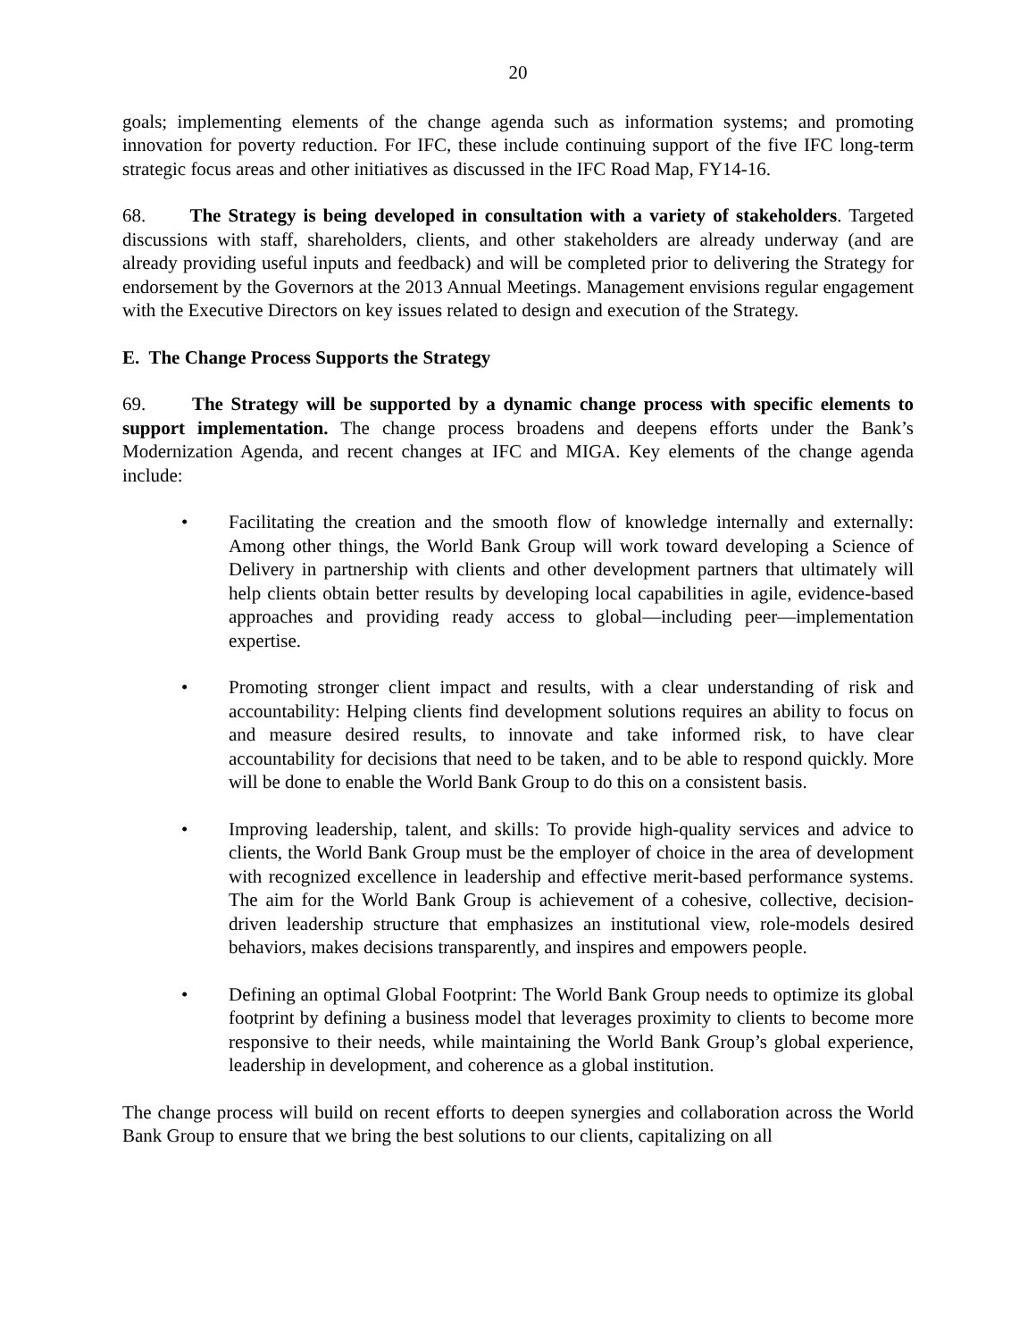20
goals; implementing elements of the change agenda such as information systems; and promoting innovation for poverty reduction. For IFC, these include continuing support of the five IFC long-term strategic focus areas and other initiatives as discussed in the IFC Road Map, FY14-16.
68. The Strategy is being developed in consultation with a variety of stakeholders. Targeted discussions with staff, shareholders, clients, and other stakeholders are already underway (and are already providing useful inputs and feedback) and will be completed prior to delivering the Strategy for endorsement by the Governors at the 2013 Annual Meetings. Management envisions regular engagement with the Executive Directors on key issues related to design and execution of the Strategy.
E. The Change Process Supports the Strategy
69. The Strategy will be supported by a dynamic change process with specific elements to support implementation. The change process broadens and deepens efforts under the Bank’s Modernization Agenda, and recent changes at IFC and MIGA. Key elements of the change agenda include:
• Facilitating the creation and the smooth flow of knowledge internally and externally: Among other things, the World Bank Group will work toward developing a Science of Delivery in partnership with clients and other development partners that ultimately will help clients obtain better results by developing local capabilities in agile, evidence-based approaches and providing ready access to global—including peer—implementation expertise.
• Promoting stronger client impact and results, with a clear understanding of risk and accountability: Helping clients find development solutions requires an ability to focus on and measure desired results, to innovate and take informed risk, to have clear accountability for decisions that need to be taken, and to be able to respond quickly. More will be done to enable the World Bank Group to do this on a consistent basis.
• Improving leadership, talent, and skills: To provide high-quality services and advice to clients, the World Bank Group must be the employer of choice in the area of development with recognized excellence in leadership and effective merit-based performance systems. The aim for the World Bank Group is achievement of a cohesive, collective, decision-driven leadership structure that emphasizes an institutional view, role-models desired behaviors, makes decisions transparently, and inspires and empowers people.
• Defining an optimal Global Footprint: The World Bank Group needs to optimize its global footprint by defining a business model that leverages proximity to clients to become more responsive to their needs, while maintaining the World Bank Group’s global experience, leadership in development, and coherence as a global institution.
The change process will build on recent efforts to deepen synergies and collaboration across the World Bank Group to ensure that we bring the best solutions to our clients, capitalizing on all